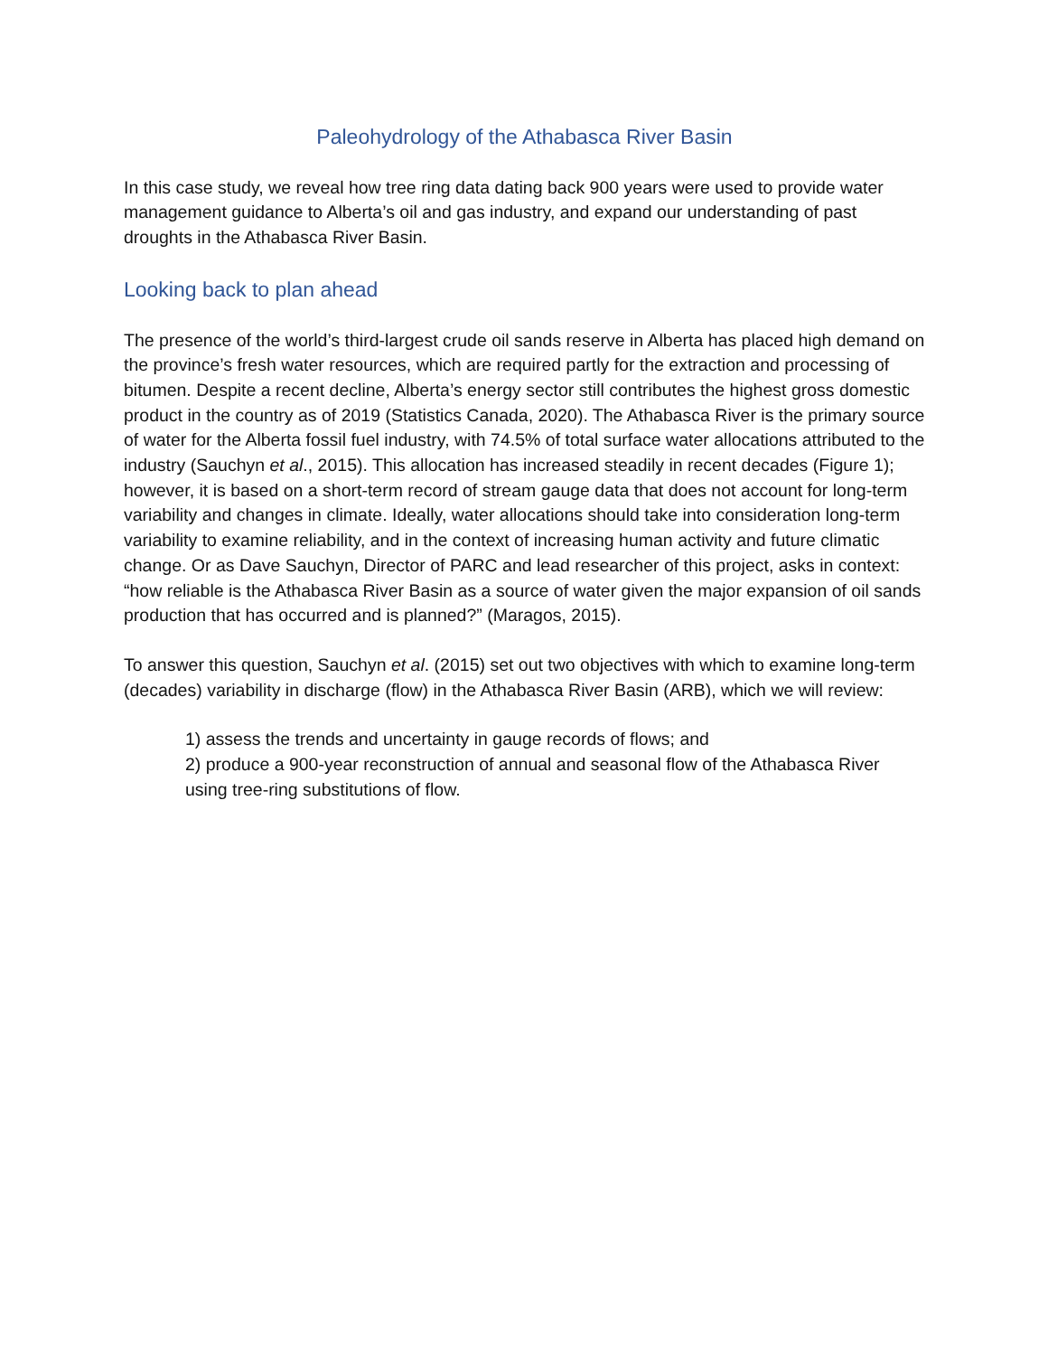Paleohydrology of the Athabasca River Basin
In this case study, we reveal how tree ring data dating back 900 years were used to provide water management guidance to Alberta’s oil and gas industry, and expand our understanding of past droughts in the Athabasca River Basin.
Looking back to plan ahead
The presence of the world’s third-largest crude oil sands reserve in Alberta has placed high demand on the province’s fresh water resources, which are required partly for the extraction and processing of bitumen. Despite a recent decline, Alberta’s energy sector still contributes the highest gross domestic product in the country as of 2019 (Statistics Canada, 2020). The Athabasca River is the primary source of water for the Alberta fossil fuel industry, with 74.5% of total surface water allocations attributed to the industry (Sauchyn et al., 2015). This allocation has increased steadily in recent decades (Figure 1); however, it is based on a short-term record of stream gauge data that does not account for long-term variability and changes in climate. Ideally, water allocations should take into consideration long-term variability to examine reliability, and in the context of increasing human activity and future climatic change. Or as Dave Sauchyn, Director of PARC and lead researcher of this project, asks in context: “how reliable is the Athabasca River Basin as a source of water given the major expansion of oil sands production that has occurred and is planned?” (Maragos, 2015).
To answer this question, Sauchyn et al. (2015) set out two objectives with which to examine long-term (decades) variability in discharge (flow) in the Athabasca River Basin (ARB), which we will review:
1) assess the trends and uncertainty in gauge records of flows; and
2) produce a 900-year reconstruction of annual and seasonal flow of the Athabasca River using tree-ring substitutions of flow.